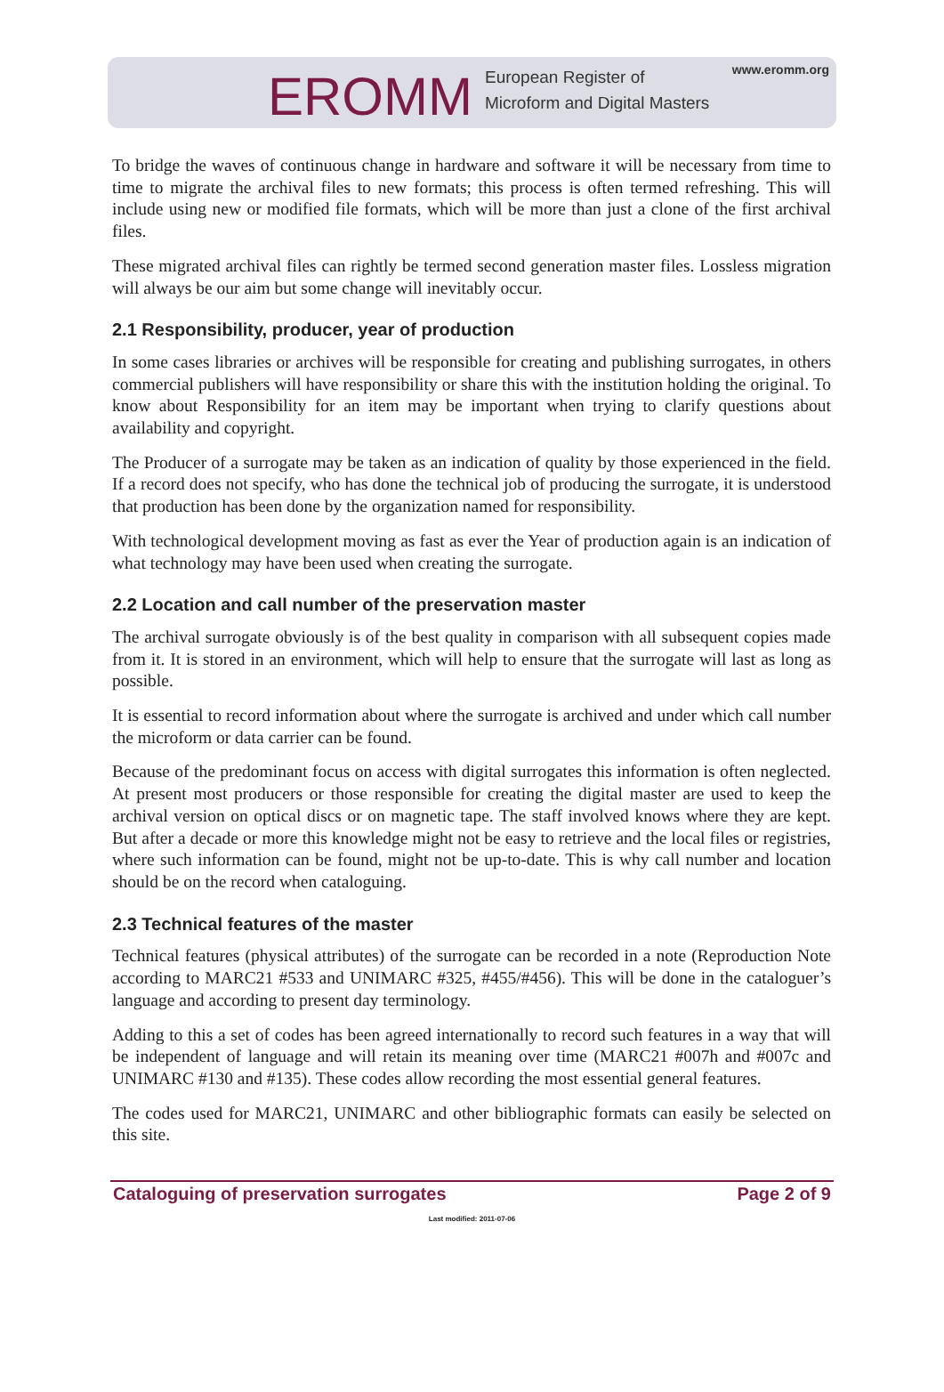EROMM European Register of
Microform and Digital Masters
www.eromm.org
To bridge the waves of continuous change in hardware and software it will be necessary from time to time to migrate the archival files to new formats; this process is often termed refreshing. This will include using new or modified file formats, which will be more than just a clone of the first archival files.
These migrated archival files can rightly be termed second generation master files. Lossless migration will always be our aim but some change will inevitably occur.
2.1 Responsibility, producer, year of production
In some cases libraries or archives will be responsible for creating and publishing surrogates, in others commercial publishers will have responsibility or share this with the institution holding the original. To know about Responsibility for an item may be important when trying to clarify questions about availability and copyright.
The Producer of a surrogate may be taken as an indication of quality by those experienced in the field. If a record does not specify, who has done the technical job of producing the surrogate, it is understood that production has been done by the organization named for responsibility.
With technological development moving as fast as ever the Year of production again is an indication of what technology may have been used when creating the surrogate.
2.2 Location and call number of the preservation master
The archival surrogate obviously is of the best quality in comparison with all subsequent copies made from it. It is stored in an environment, which will help to ensure that the surrogate will last as long as possible.
It is essential to record information about where the surrogate is archived and under which call number the microform or data carrier can be found.
Because of the predominant focus on access with digital surrogates this information is often neglected. At present most producers or those responsible for creating the digital master are used to keep the archival version on optical discs or on magnetic tape. The staff involved knows where they are kept. But after a decade or more this knowledge might not be easy to retrieve and the local files or registries, where such information can be found, might not be up-to-date. This is why call number and location should be on the record when cataloguing.
2.3 Technical features of the master
Technical features (physical attributes) of the surrogate can be recorded in a note (Reproduction Note according to MARC21 #533 and UNIMARC #325, #455/#456). This will be done in the cataloguer’s language and according to present day terminology.
Adding to this a set of codes has been agreed internationally to record such features in a way that will be independent of language and will retain its meaning over time (MARC21 #007h and #007c and UNIMARC #130 and #135). These codes allow recording the most essential general features.
The codes used for MARC21, UNIMARC and other bibliographic formats can easily be selected on this site.
Cataloguing of preservation surrogates Page 2 of 9
Last modified: 2011-07-06